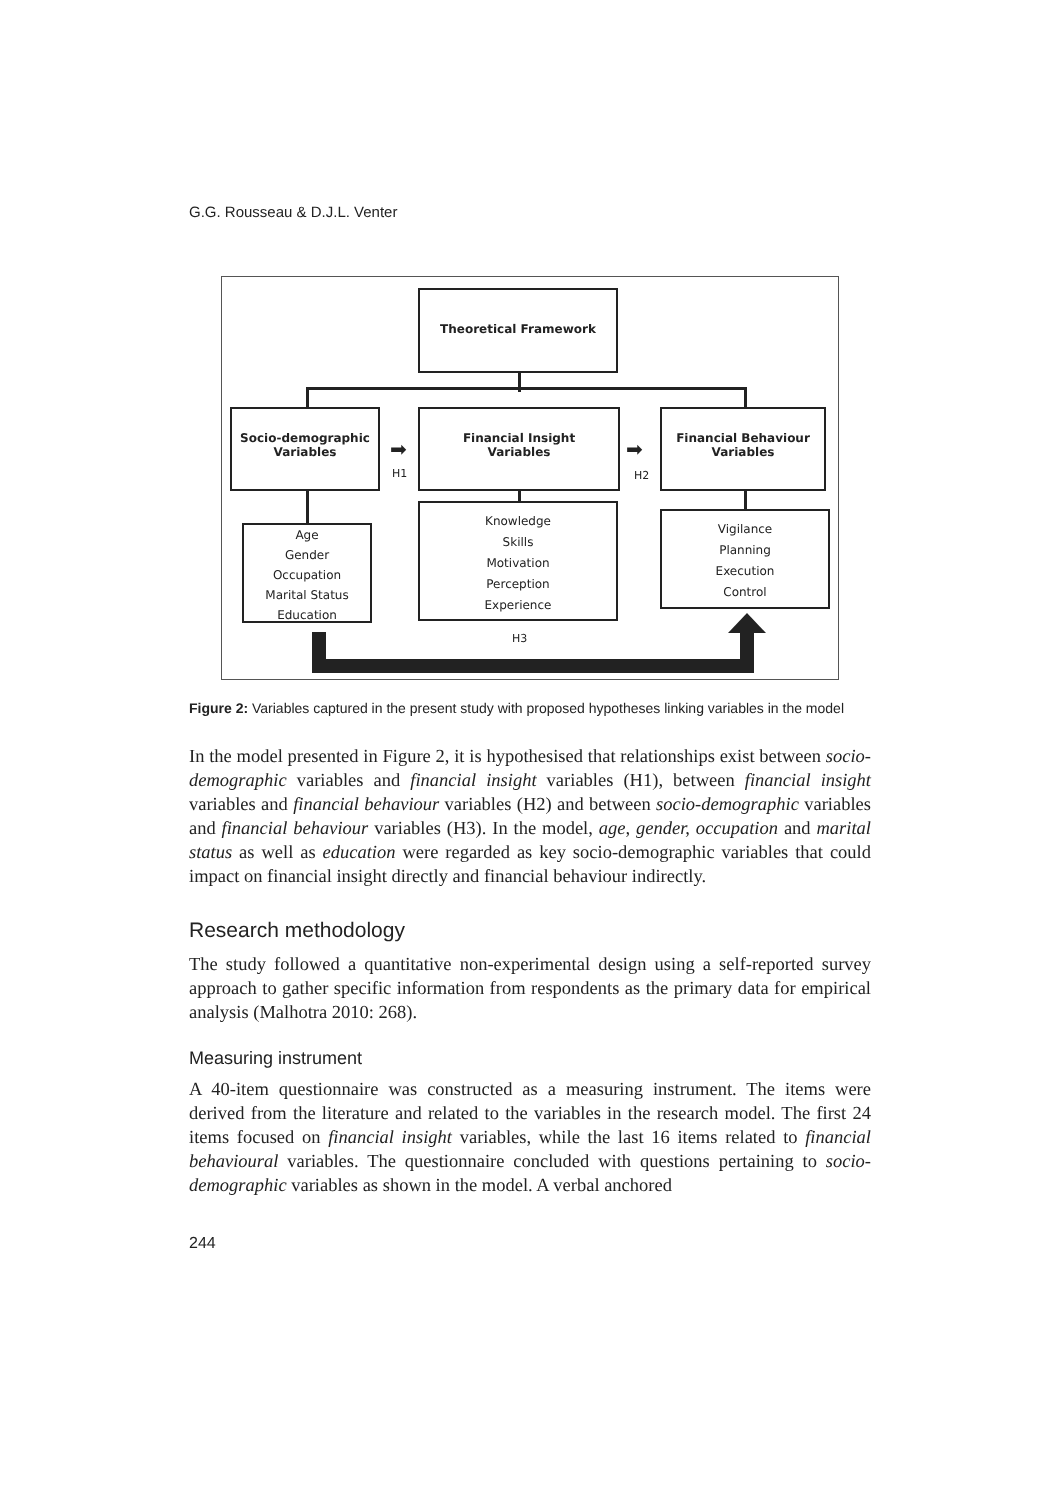G.G. Rousseau & D.J.L. Venter
Theoretical Framework
Socio-demographic
Variables
Financial Insight
Variables
Financial Behaviour
Variables
➡
H1
➡
H2
Age
Gender
Occupation
Marital Status
Education
Knowledge
Skills
Motivation
Perception
Experience
Vigilance
Planning
Execution
Control
H3
Figure 2: Variables captured in the present study with proposed hypotheses linking variables in the model
In the model presented in Figure 2, it is hypothesised that relationships exist between socio-demographic variables and financial insight variables (H1), between financial insight variables and financial behaviour variables (H2) and between socio-demographic variables and financial behaviour variables (H3). In the model, age, gender, occupation and marital status as well as education were regarded as key socio-demographic variables that could impact on financial insight directly and financial behaviour indirectly.
Research methodology
The study followed a quantitative non-experimental design using a self-reported survey approach to gather specific information from respondents as the primary data for empirical analysis (Malhotra 2010: 268).
Measuring instrument
A 40-item questionnaire was constructed as a measuring instrument. The items were derived from the literature and related to the variables in the research model. The first 24 items focused on financial insight variables, while the last 16 items related to financial behavioural variables. The questionnaire concluded with questions pertaining to socio-demographic variables as shown in the model. A verbal anchored
244